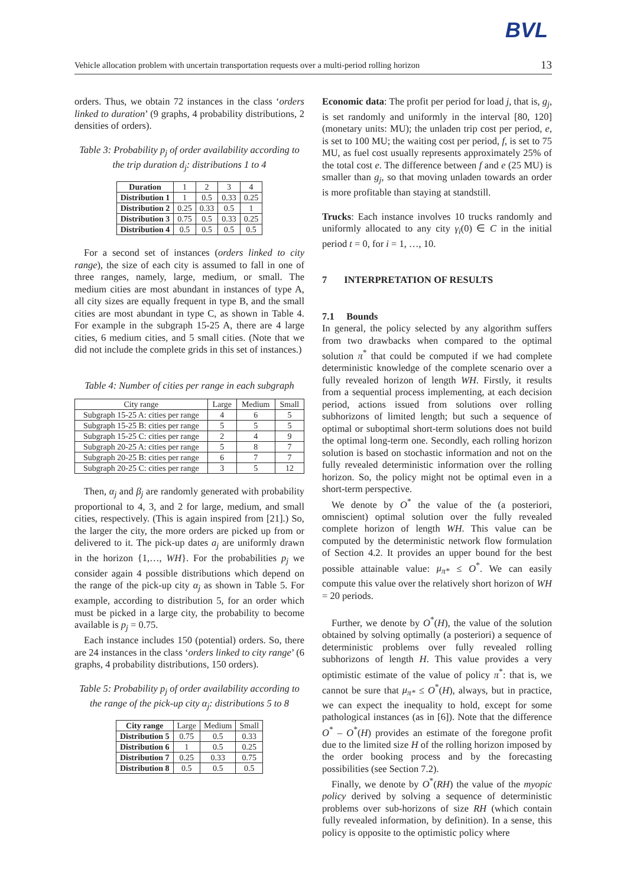BVL
Vehicle allocation problem with uncertain transportation requests over a multi-period rolling horizon 13
orders. Thus, we obtain 72 instances in the class ‘orders linked to duration’ (9 graphs, 4 probability distributions, 2 densities of orders).
Table 3: Probability p<sub>j</sub> of order availability according to the trip duration d<sub>j</sub>: distributions 1 to 4
| Duration | 1 | 2 | 3 | 4 |
| --- | --- | --- | --- | --- |
| Distribution 1 | 1 | 0.5 | 0.33 | 0.25 |
| Distribution 2 | 0.25 | 0.33 | 0.5 | 1 |
| Distribution 3 | 0.75 | 0.5 | 0.33 | 0.25 |
| Distribution 4 | 0.5 | 0.5 | 0.5 | 0.5 |
For a second set of instances (orders linked to city range), the size of each city is assumed to fall in one of three ranges, namely, large, medium, or small. The medium cities are most abundant in instances of type A, all city sizes are equally frequent in type B, and the small cities are most abundant in type C, as shown in Table 4. For example in the subgraph 15-25 A, there are 4 large cities, 6 medium cities, and 5 small cities. (Note that we did not include the complete grids in this set of instances.)
Table 4: Number of cities per range in each subgraph
| City range | Large | Medium | Small |
| --- | --- | --- | --- |
| Subgraph 15-25 A: cities per range | 4 | 6 | 5 |
| Subgraph 15-25 B: cities per range | 5 | 5 | 5 |
| Subgraph 15-25 C: cities per range | 2 | 4 | 9 |
| Subgraph 20-25 A: cities per range | 5 | 8 | 7 |
| Subgraph 20-25 B: cities per range | 6 | 7 | 7 |
| Subgraph 20-25 C: cities per range | 3 | 5 | 12 |
Then, α<sub>j</sub> and β<sub>j</sub> are randomly generated with probability proportional to 4, 3, and 2 for large, medium, and small cities, respectively. (This is again inspired from [21].) So, the larger the city, the more orders are picked up from or delivered to it. The pick-up dates a<sub>j</sub> are uniformly drawn in the horizon {1,…, WH}. For the probabilities p<sub>j</sub> we consider again 4 possible distributions which depend on the range of the pick-up city α<sub>j</sub> as shown in Table 5. For example, according to distribution 5, for an order which must be picked in a large city, the probability to become available is p<sub>j</sub> = 0.75.
Each instance includes 150 (potential) orders. So, there are 24 instances in the class ‘orders linked to city range’ (6 graphs, 4 probability distributions, 150 orders).
Table 5: Probability p<sub>j</sub> of order availability according to the range of the pick-up city α<sub>j</sub>: distributions 5 to 8
| City range | Large | Medium | Small |
| --- | --- | --- | --- |
| Distribution 5 | 0.75 | 0.5 | 0.33 |
| Distribution 6 | 1 | 0.5 | 0.25 |
| Distribution 7 | 0.25 | 0.33 | 0.75 |
| Distribution 8 | 0.5 | 0.5 | 0.5 |
Economic data: The profit per period for load j, that is, g<sub>j</sub>, is set randomly and uniformly in the interval [80, 120] (monetary units: MU); the unladen trip cost per period, e, is set to 100 MU; the waiting cost per period, f, is set to 75 MU, as fuel cost usually represents approximately 25% of the total cost e. The difference between f and e (25 MU) is smaller than g<sub>j</sub>, so that moving unladen towards an order is more profitable than staying at standstill.
Trucks: Each instance involves 10 trucks randomly and uniformly allocated to any city γ<sub>i</sub>(0) ∈ C in the initial period t = 0, for i = 1, …, 10.
7 INTERPRETATION OF RESULTS
7.1 Bounds
In general, the policy selected by any algorithm suffers from two drawbacks when compared to the optimal solution π<sup>*</sup> that could be computed if we had complete deterministic knowledge of the complete scenario over a fully revealed horizon of length WH. Firstly, it results from a sequential process implementing, at each decision period, actions issued from solutions over rolling subhorizons of limited length; but such a sequence of optimal or suboptimal short-term solutions does not build the optimal long-term one. Secondly, each rolling horizon solution is based on stochastic information and not on the fully revealed deterministic information over the rolling horizon. So, the policy might not be optimal even in a short-term perspective.
We denote by O<sup>*</sup> the value of the (a posteriori, omniscient) optimal solution over the fully revealed complete horizon of length WH. This value can be computed by the deterministic network flow formulation of Section 4.2. It provides an upper bound for the best possible attainable value: μ<sub>π*</sub> ≤ O<sup>*</sup>. We can easily compute this value over the relatively short horizon of WH = 20 periods.
Further, we denote by O<sup>*</sup>(H), the value of the solution obtained by solving optimally (a posteriori) a sequence of deterministic problems over fully revealed rolling subhorizons of length H. This value provides a very optimistic estimate of the value of policy π<sup>*</sup>: that is, we cannot be sure that μ<sub>π*</sub> ≤ O<sup>*</sup>(H), always, but in practice, we can expect the inequality to hold, except for some pathological instances (as in [6]). Note that the difference O<sup>*</sup> – O<sup>*</sup>(H) provides an estimate of the foregone profit due to the limited size H of the rolling horizon imposed by the order booking process and by the forecasting possibilities (see Section 7.2).
Finally, we denote by O<sup>*</sup>(RH) the value of the myopic policy derived by solving a sequence of deterministic problems over sub-horizons of size RH (which contain fully revealed information, by definition). In a sense, this policy is opposite to the optimistic policy where